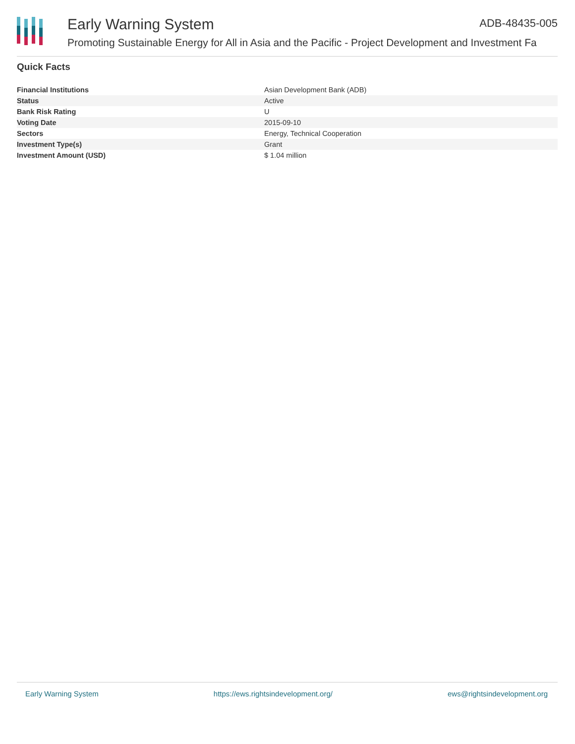Early Warning System ADB-48435-005
Promoting Sustainable Energy for All in Asia and the Pacific - Project Development and Investment Fa
Quick Facts
| Financial Institutions | Asian Development Bank (ADB) |
| Status | Active |
| Bank Risk Rating | U |
| Voting Date | 2015-09-10 |
| Sectors | Energy, Technical Cooperation |
| Investment Type(s) | Grant |
| Investment Amount (USD) | $ 1.04 million |
Early Warning System https://ews.rightsindevelopment.org/ ews@rightsindevelopment.org